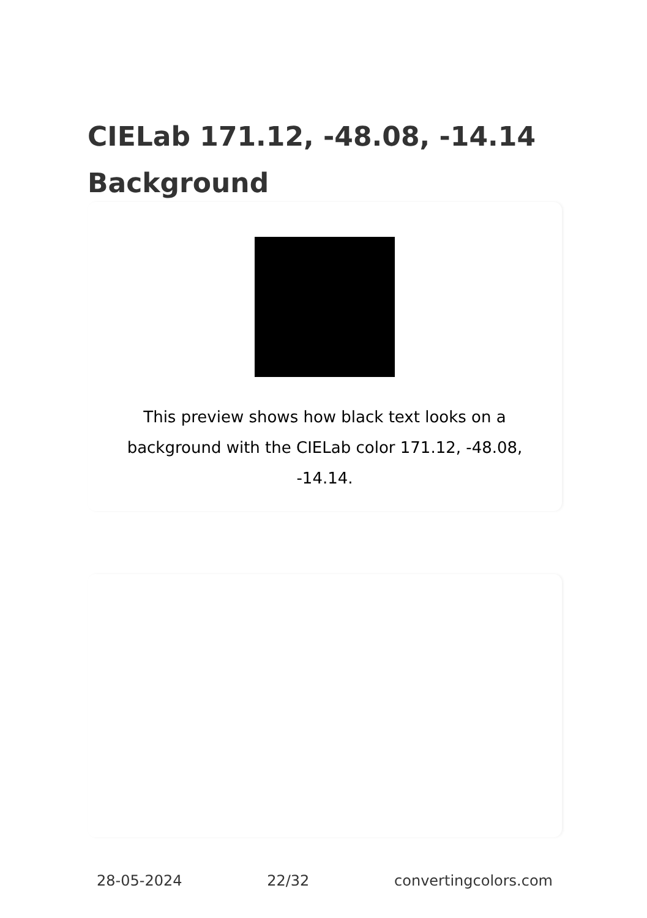CIELab 171.12, -48.08, -14.14
Background
This preview shows how black text looks on a background with the CIELab color 171.12, -48.08, -14.14.
28-05-2024 22/32 convertingcolors.com